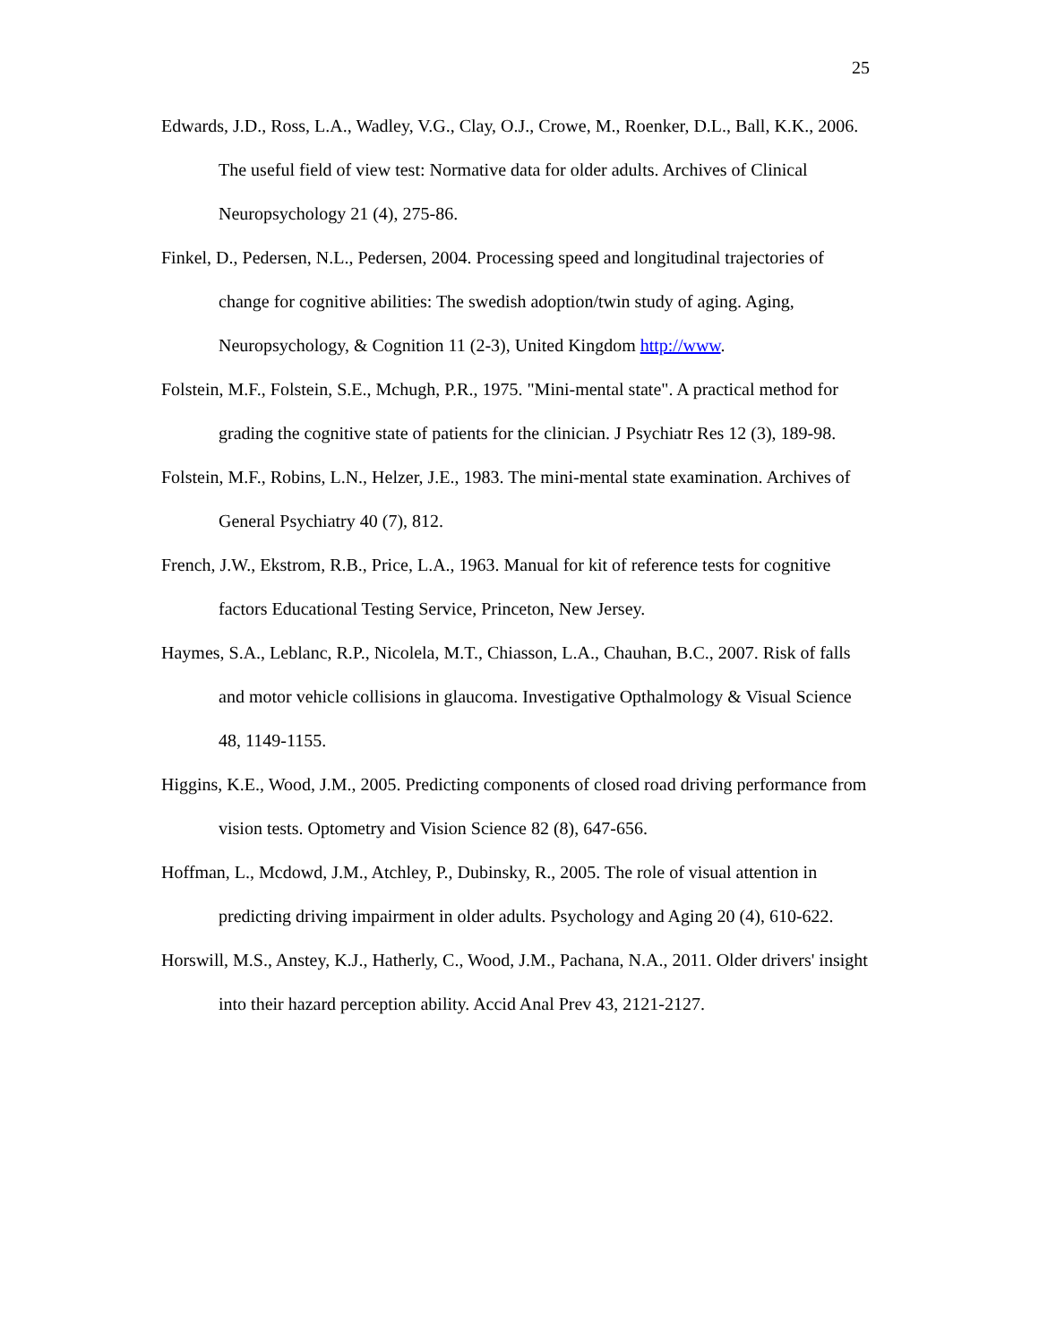25
Edwards, J.D., Ross, L.A., Wadley, V.G., Clay, O.J., Crowe, M., Roenker, D.L., Ball, K.K., 2006. The useful field of view test: Normative data for older adults. Archives of Clinical Neuropsychology 21 (4), 275-86.
Finkel, D., Pedersen, N.L., Pedersen, 2004. Processing speed and longitudinal trajectories of change for cognitive abilities: The swedish adoption/twin study of aging. Aging, Neuropsychology, & Cognition 11 (2-3), United Kingdom http://www.
Folstein, M.F., Folstein, S.E., Mchugh, P.R., 1975. "Mini-mental state". A practical method for grading the cognitive state of patients for the clinician. J Psychiatr Res 12 (3), 189-98.
Folstein, M.F., Robins, L.N., Helzer, J.E., 1983. The mini-mental state examination. Archives of General Psychiatry 40 (7), 812.
French, J.W., Ekstrom, R.B., Price, L.A., 1963. Manual for kit of reference tests for cognitive factors Educational Testing Service, Princeton, New Jersey.
Haymes, S.A., Leblanc, R.P., Nicolela, M.T., Chiasson, L.A., Chauhan, B.C., 2007. Risk of falls and motor vehicle collisions in glaucoma. Investigative Opthalmology & Visual Science 48, 1149-1155.
Higgins, K.E., Wood, J.M., 2005. Predicting components of closed road driving performance from vision tests. Optometry and Vision Science 82 (8), 647-656.
Hoffman, L., Mcdowd, J.M., Atchley, P., Dubinsky, R., 2005. The role of visual attention in predicting driving impairment in older adults. Psychology and Aging 20 (4), 610-622.
Horswill, M.S., Anstey, K.J., Hatherly, C., Wood, J.M., Pachana, N.A., 2011. Older drivers' insight into their hazard perception ability. Accid Anal Prev 43, 2121-2127.